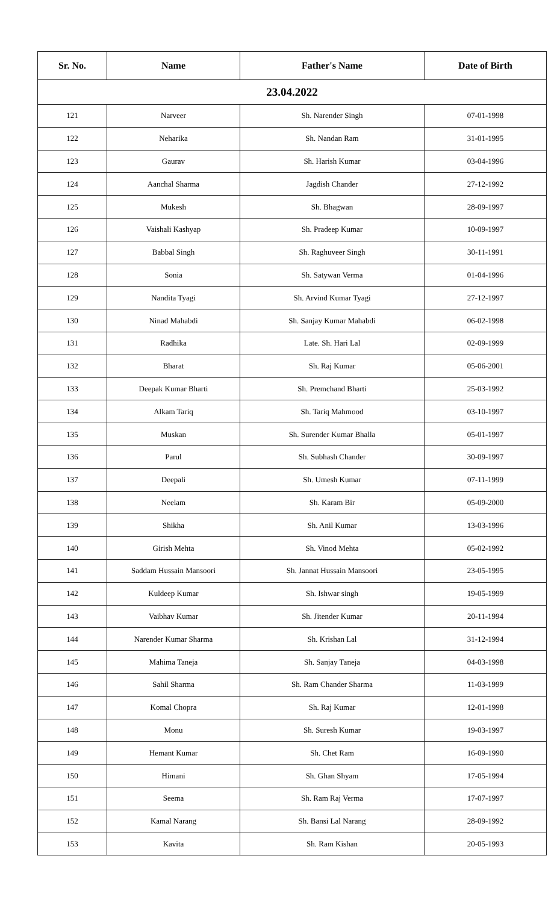| Sr. No. | Name | Father's Name | Date of Birth |
| --- | --- | --- | --- |
| 23.04.2022 | | | |
| 121 | Narveer | Sh. Narender Singh | 07-01-1998 |
| 122 | Neharika | Sh. Nandan Ram | 31-01-1995 |
| 123 | Gaurav | Sh. Harish Kumar | 03-04-1996 |
| 124 | Aanchal Sharma | Jagdish Chander | 27-12-1992 |
| 125 | Mukesh | Sh. Bhagwan | 28-09-1997 |
| 126 | Vaishali Kashyap | Sh. Pradeep Kumar | 10-09-1997 |
| 127 | Babbal Singh | Sh. Raghuveer Singh | 30-11-1991 |
| 128 | Sonia | Sh. Satywan Verma | 01-04-1996 |
| 129 | Nandita Tyagi | Sh. Arvind Kumar Tyagi | 27-12-1997 |
| 130 | Ninad Mahabdi | Sh. Sanjay Kumar Mahabdi | 06-02-1998 |
| 131 | Radhika | Late. Sh. Hari Lal | 02-09-1999 |
| 132 | Bharat | Sh. Raj Kumar | 05-06-2001 |
| 133 | Deepak Kumar Bharti | Sh. Premchand Bharti | 25-03-1992 |
| 134 | Alkam Tariq | Sh. Tariq Mahmood | 03-10-1997 |
| 135 | Muskan | Sh. Surender Kumar Bhalla | 05-01-1997 |
| 136 | Parul | Sh. Subhash Chander | 30-09-1997 |
| 137 | Deepali | Sh. Umesh Kumar | 07-11-1999 |
| 138 | Neelam | Sh. Karam Bir | 05-09-2000 |
| 139 | Shikha | Sh. Anil Kumar | 13-03-1996 |
| 140 | Girish Mehta | Sh. Vinod Mehta | 05-02-1992 |
| 141 | Saddam Hussain Mansoori | Sh. Jannat Hussain Mansoori | 23-05-1995 |
| 142 | Kuldeep Kumar | Sh. Ishwar singh | 19-05-1999 |
| 143 | Vaibhav Kumar | Sh. Jitender Kumar | 20-11-1994 |
| 144 | Narender Kumar Sharma | Sh. Krishan Lal | 31-12-1994 |
| 145 | Mahima Taneja | Sh. Sanjay Taneja | 04-03-1998 |
| 146 | Sahil Sharma | Sh. Ram Chander Sharma | 11-03-1999 |
| 147 | Komal Chopra | Sh. Raj Kumar | 12-01-1998 |
| 148 | Monu | Sh. Suresh Kumar | 19-03-1997 |
| 149 | Hemant Kumar | Sh. Chet Ram | 16-09-1990 |
| 150 | Himani | Sh. Ghan Shyam | 17-05-1994 |
| 151 | Seema | Sh. Ram Raj Verma | 17-07-1997 |
| 152 | Kamal Narang | Sh. Bansi Lal Narang | 28-09-1992 |
| 153 | Kavita | Sh. Ram Kishan | 20-05-1993 |